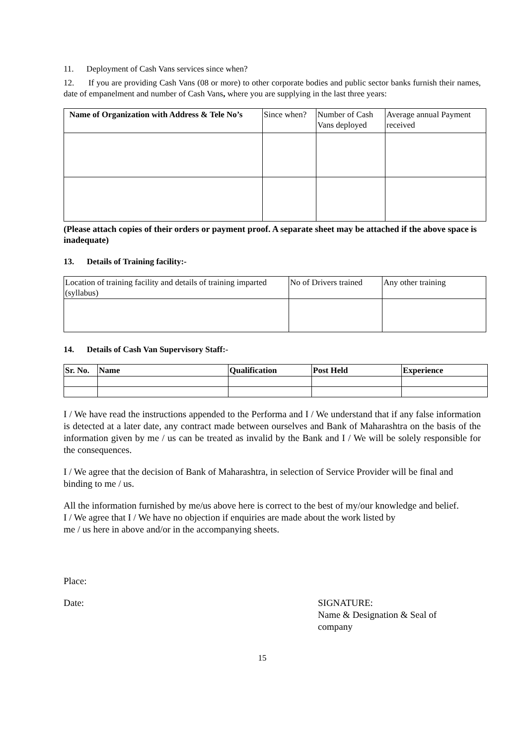11. Deployment of Cash Vans services since when?
12. If you are providing Cash Vans (08 or more) to other corporate bodies and public sector banks furnish their names, date of empanelment and number of Cash Vans, where you are supplying in the last three years:
| Name of Organization with Address & Tele No’s | Since when? | Number of Cash Vans deployed | Average annual Payment received |
(Please attach copies of their orders or payment proof. A separate sheet may be attached if the above space is inadequate)
13. Details of Training facility:-
| Location of training facility and details of training imparted (syllabus) | No of Drivers trained | Any other training |
14. Details of Cash Van Supervisory Staff:-
| Sr. No. | Name | Qualification | Post Held | Experience |
| --- | --- | --- | --- | --- |
I / We have read the instructions appended to the Performa and I / We understand that if any false information is detected at a later date, any contract made between ourselves and Bank of Maharashtra on the basis of the information given by me / us can be treated as invalid by the Bank and I / We will be solely responsible for the consequences.
I / We agree that the decision of Bank of Maharashtra, in selection of Service Provider will be final and binding to me / us.
All the information furnished by me/us above here is correct to the best of my/our knowledge and belief.
I / We agree that I / We have no objection if enquiries are made about the work listed by
me / us here in above and/or in the accompanying sheets.
Place:
Date: SIGNATURE:
Name & Designation & Seal of
company
15